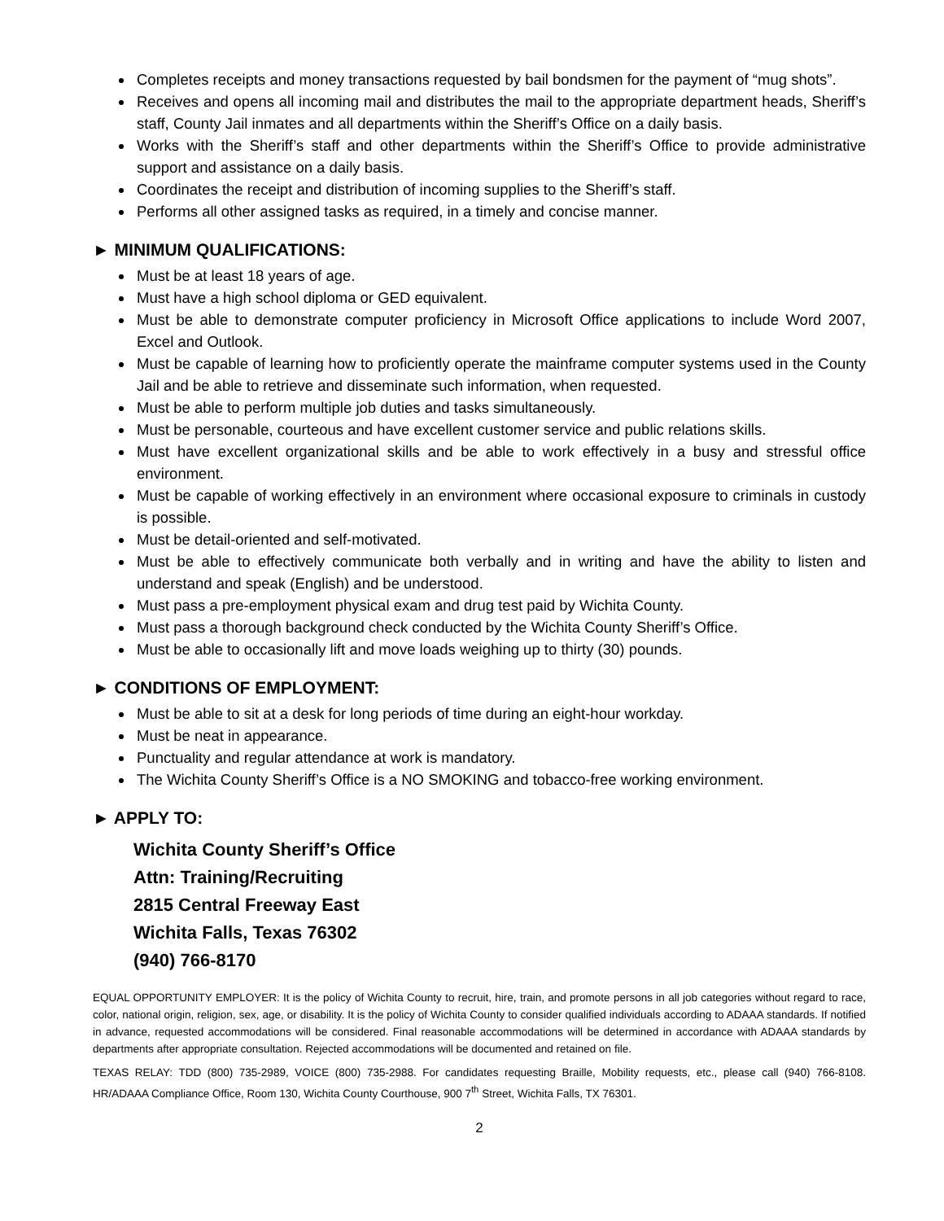Completes receipts and money transactions requested by bail bondsmen for the payment of “mug shots”.
Receives and opens all incoming mail and distributes the mail to the appropriate department heads, Sheriff’s staff, County Jail inmates and all departments within the Sheriff’s Office on a daily basis.
Works with the Sheriff’s staff and other departments within the Sheriff’s Office to provide administrative support and assistance on a daily basis.
Coordinates the receipt and distribution of incoming supplies to the Sheriff’s staff.
Performs all other assigned tasks as required, in a timely and concise manner.
► MINIMUM QUALIFICATIONS:
Must be at least 18 years of age.
Must have a high school diploma or GED equivalent.
Must be able to demonstrate computer proficiency in Microsoft Office applications to include Word 2007, Excel and Outlook.
Must be capable of learning how to proficiently operate the mainframe computer systems used in the County Jail and be able to retrieve and disseminate such information, when requested.
Must be able to perform multiple job duties and tasks simultaneously.
Must be personable, courteous and have excellent customer service and public relations skills.
Must have excellent organizational skills and be able to work effectively in a busy and stressful office environment.
Must be capable of working effectively in an environment where occasional exposure to criminals in custody is possible.
Must be detail-oriented and self-motivated.
Must be able to effectively communicate both verbally and in writing and have the ability to listen and understand and speak (English) and be understood.
Must pass a pre-employment physical exam and drug test paid by Wichita County.
Must pass a thorough background check conducted by the Wichita County Sheriff’s Office.
Must be able to occasionally lift and move loads weighing up to thirty (30) pounds.
► CONDITIONS OF EMPLOYMENT:
Must be able to sit at a desk for long periods of time during an eight-hour workday.
Must be neat in appearance.
Punctuality and regular attendance at work is mandatory.
The Wichita County Sheriff’s Office is a NO SMOKING and tobacco-free working environment.
► APPLY TO:
Wichita County Sheriff’s Office
Attn: Training/Recruiting
2815 Central Freeway East
Wichita Falls, Texas 76302
(940) 766-8170
EQUAL OPPORTUNITY EMPLOYER: It is the policy of Wichita County to recruit, hire, train, and promote persons in all job categories without regard to race, color, national origin, religion, sex, age, or disability. It is the policy of Wichita County to consider qualified individuals according to ADAAA standards. If notified in advance, requested accommodations will be considered. Final reasonable accommodations will be determined in accordance with ADAAA standards by departments after appropriate consultation. Rejected accommodations will be documented and retained on file.
TEXAS RELAY: TDD (800) 735-2989, VOICE (800) 735-2988. For candidates requesting Braille, Mobility requests, etc., please call (940) 766-8108. HR/ADAAA Compliance Office, Room 130, Wichita County Courthouse, 900 7<sup>th</sup> Street, Wichita Falls, TX 76301.
2